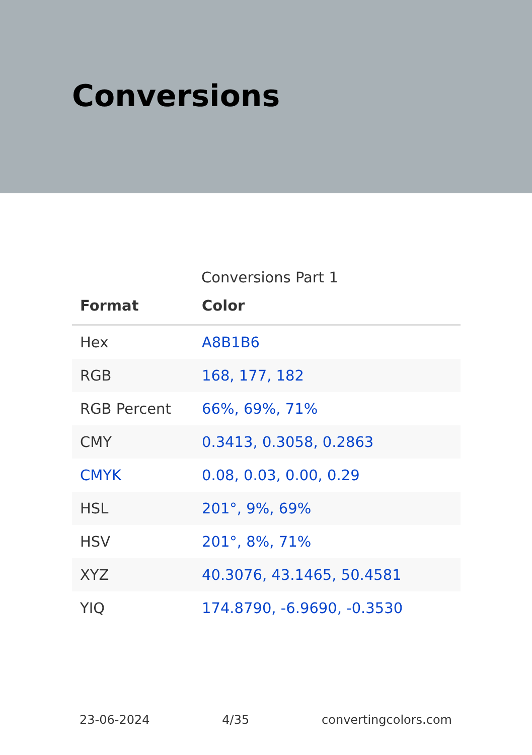Conversions
Conversions Part 1
| Format | Color |
| --- | --- |
| Hex | A8B1B6 |
| RGB | 168, 177, 182 |
| RGB Percent | 66%, 69%, 71% |
| CMY | 0.3413, 0.3058, 0.2863 |
| CMYK | 0.08, 0.03, 0.00, 0.29 |
| HSL | 201°, 9%, 69% |
| HSV | 201°, 8%, 71% |
| XYZ | 40.3076, 43.1465, 50.4581 |
| YIQ | 174.8790, -6.9690, -0.3530 |
23-06-2024 4/35 convertingcolors.com